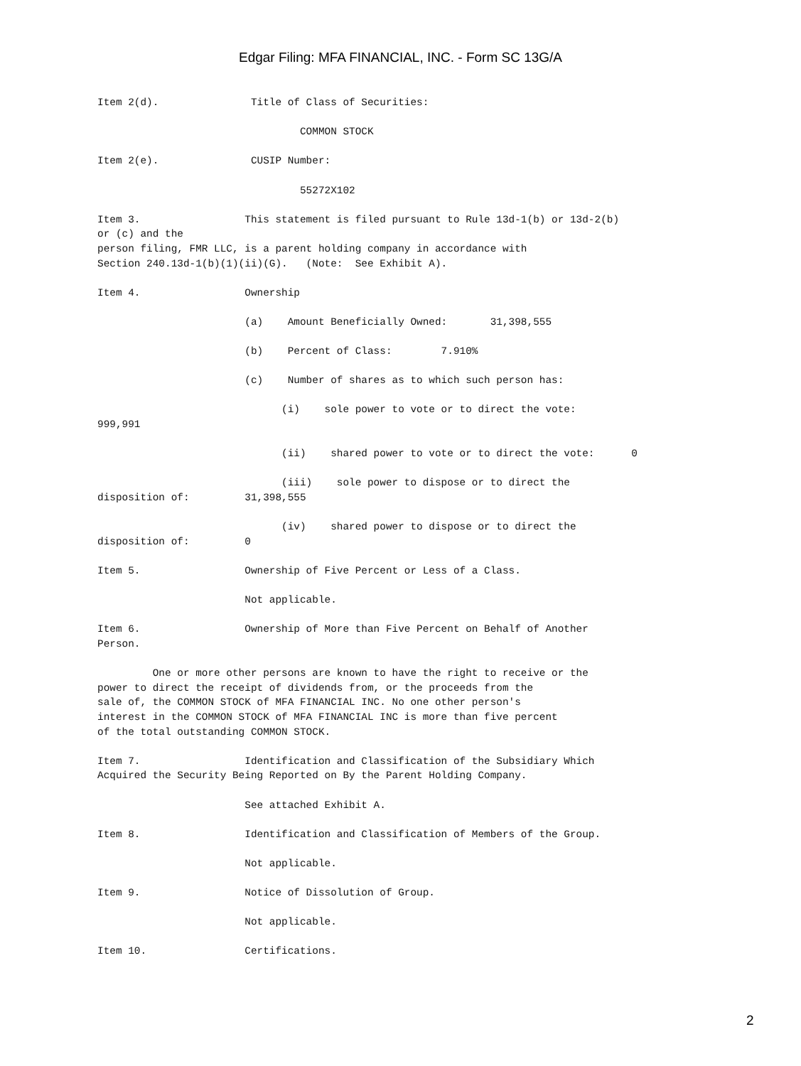Edgar Filing: MFA FINANCIAL, INC. - Form SC 13G/A
Item 2(d).               Title of Class of Securities:

                                 COMMON STOCK

Item 2(e).               CUSIP Number:

                                 55272X102

Item 3.                 This statement is filed pursuant to Rule 13d-1(b) or 13d-2(b)
or (c) and the
person filing, FMR LLC, is a parent holding company in accordance with
Section 240.13d-1(b)(1)(ii)(G).   (Note:  See Exhibit A).

Item 4.                 Ownership

                        (a)    Amount Beneficially Owned:       31,398,555

                        (b)    Percent of Class:        7.910%

                        (c)    Number of shares as to which such person has:

                              (i)    sole power to vote or to direct the vote:
999,991

                              (ii)    shared power to vote or to direct the vote:      0

                              (iii)    sole power to dispose or to direct the
disposition of:         31,398,555

                              (iv)    shared power to dispose or to direct the
disposition of:         0

Item 5.                 Ownership of Five Percent or Less of a Class.

                        Not applicable.

Item 6.                 Ownership of More than Five Percent on Behalf of Another
Person.

         One or more other persons are known to have the right to receive or the
power to direct the receipt of dividends from, or the proceeds from the
sale of, the COMMON STOCK of MFA FINANCIAL INC. No one other person's
interest in the COMMON STOCK of MFA FINANCIAL INC is more than five percent
of the total outstanding COMMON STOCK.

Item 7.                 Identification and Classification of the Subsidiary Which
Acquired the Security Being Reported on By the Parent Holding Company.

                        See attached Exhibit A.

Item 8.                 Identification and Classification of Members of the Group.

                        Not applicable.

Item 9.                 Notice of Dissolution of Group.

                        Not applicable.

Item 10.                Certifications.
2